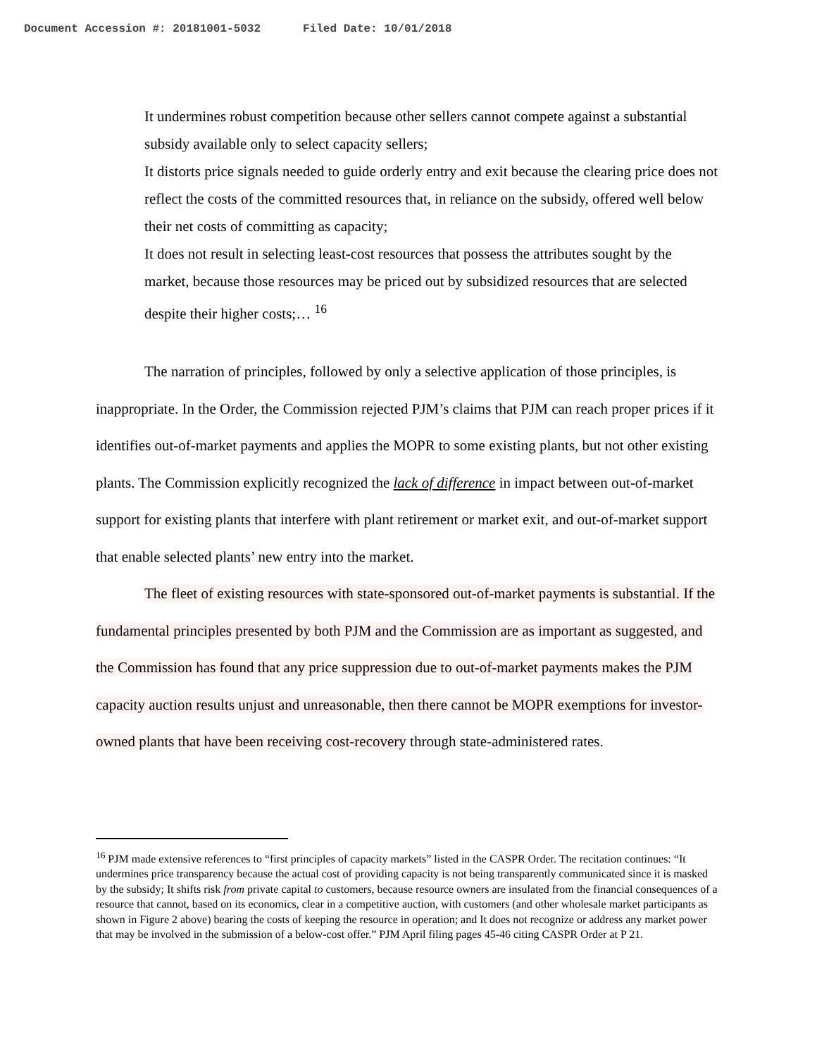Document Accession #: 20181001-5032 Filed Date: 10/01/2018
It undermines robust competition because other sellers cannot compete against a substantial subsidy available only to select capacity sellers;
It distorts price signals needed to guide orderly entry and exit because the clearing price does not reflect the costs of the committed resources that, in reliance on the subsidy, offered well below their net costs of committing as capacity;
It does not result in selecting least-cost resources that possess the attributes sought by the market, because those resources may be priced out by subsidized resources that are selected despite their higher costs;… <sup>16</sup>
The narration of principles, followed by only a selective application of those principles, is inappropriate. In the Order, the Commission rejected PJM’s claims that PJM can reach proper prices if it identifies out-of-market payments and applies the MOPR to some existing plants, but not other existing plants. The Commission explicitly recognized the lack of difference in impact between out-of-market support for existing plants that interfere with plant retirement or market exit, and out-of-market support that enable selected plants’ new entry into the market.
The fleet of existing resources with state-sponsored out-of-market payments is substantial. If the fundamental principles presented by both PJM and the Commission are as important as suggested, and the Commission has found that any price suppression due to out-of-market payments makes the PJM capacity auction results unjust and unreasonable, then there cannot be MOPR exemptions for investor-owned plants that have been receiving cost-recovery through state-administered rates.
<sup>16</sup> PJM made extensive references to “first principles of capacity markets” listed in the CASPR Order. The recitation continues: “It undermines price transparency because the actual cost of providing capacity is not being transparently communicated since it is masked by the subsidy; It shifts risk from private capital to customers, because resource owners are insulated from the financial consequences of a resource that cannot, based on its economics, clear in a competitive auction, with customers (and other wholesale market participants as shown in Figure 2 above) bearing the costs of keeping the resource in operation; and It does not recognize or address any market power that may be involved in the submission of a below-cost offer.” PJM April filing pages 45-46 citing CASPR Order at P 21.